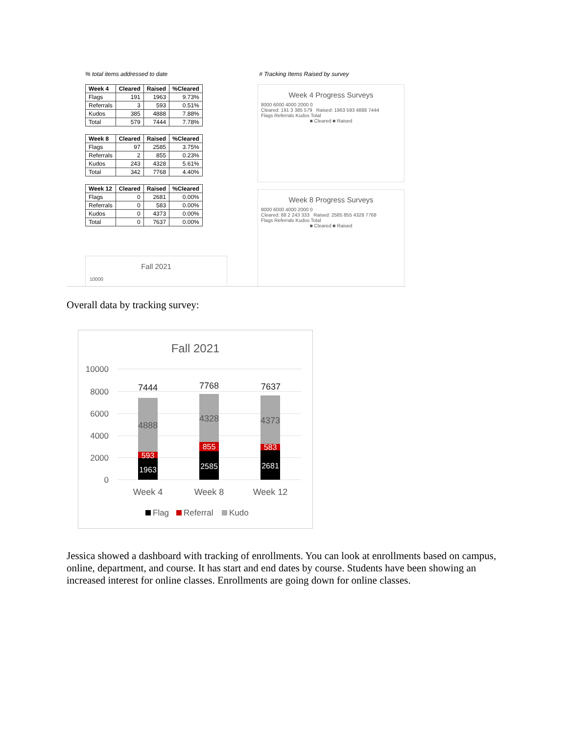% total items addressed to date
| Week 4 | Cleared | Raised | %Cleared |
| --- | --- | --- | --- |
| Flags | 191 | 1963 | 9.73% |
| Referrals | 3 | 593 | 0.51% |
| Kudos | 385 | 4888 | 7.88% |
| Total | 579 | 7444 | 7.78% |
| Week 8 | Cleared | Raised | %Cleared |
| --- | --- | --- | --- |
| Flags | 97 | 2585 | 3.75% |
| Referrals | 2 | 855 | 0.23% |
| Kudos | 243 | 4328 | 5.61% |
| Total | 342 | 7768 | 4.40% |
| Week 12 | Cleared | Raised | %Cleared |
| --- | --- | --- | --- |
| Flags | 0 | 2681 | 0.00% |
| Referrals | 0 | 583 | 0.00% |
| Kudos | 0 | 4373 | 0.00% |
| Total | 0 | 7637 | 0.00% |
Fall 2021
10000
# Tracking Items Raised by survey
Week 4 Progress Surveys
8000 6000 4000 2000 0
Cleared: 191 3 385 579 Raised: 1963 593 4888 7444
Flags Referrals Kudos Total
■ Cleared ■ Raised
Week 8 Progress Surveys
8000 6000 4000 2000 0
Cleared: 88 2 243 333 Raised: 2585 855 4328 7768
Flags Referrals Kudos Total
■ Cleared ■ Raised
Overall data by tracking survey:
Fall 2021
10000
8000
6000
4000
2000
0
7444
7768
7637
4888
4328
4373
593
855
583
1963
2585
2681
Week 4
Week 8
Week 12
Flag
Referral
Kudo
Jessica showed a dashboard with tracking of enrollments. You can look at enrollments based on campus, online, department, and course. It has start and end dates by course. Students have been showing an increased interest for online classes. Enrollments are going down for online classes.